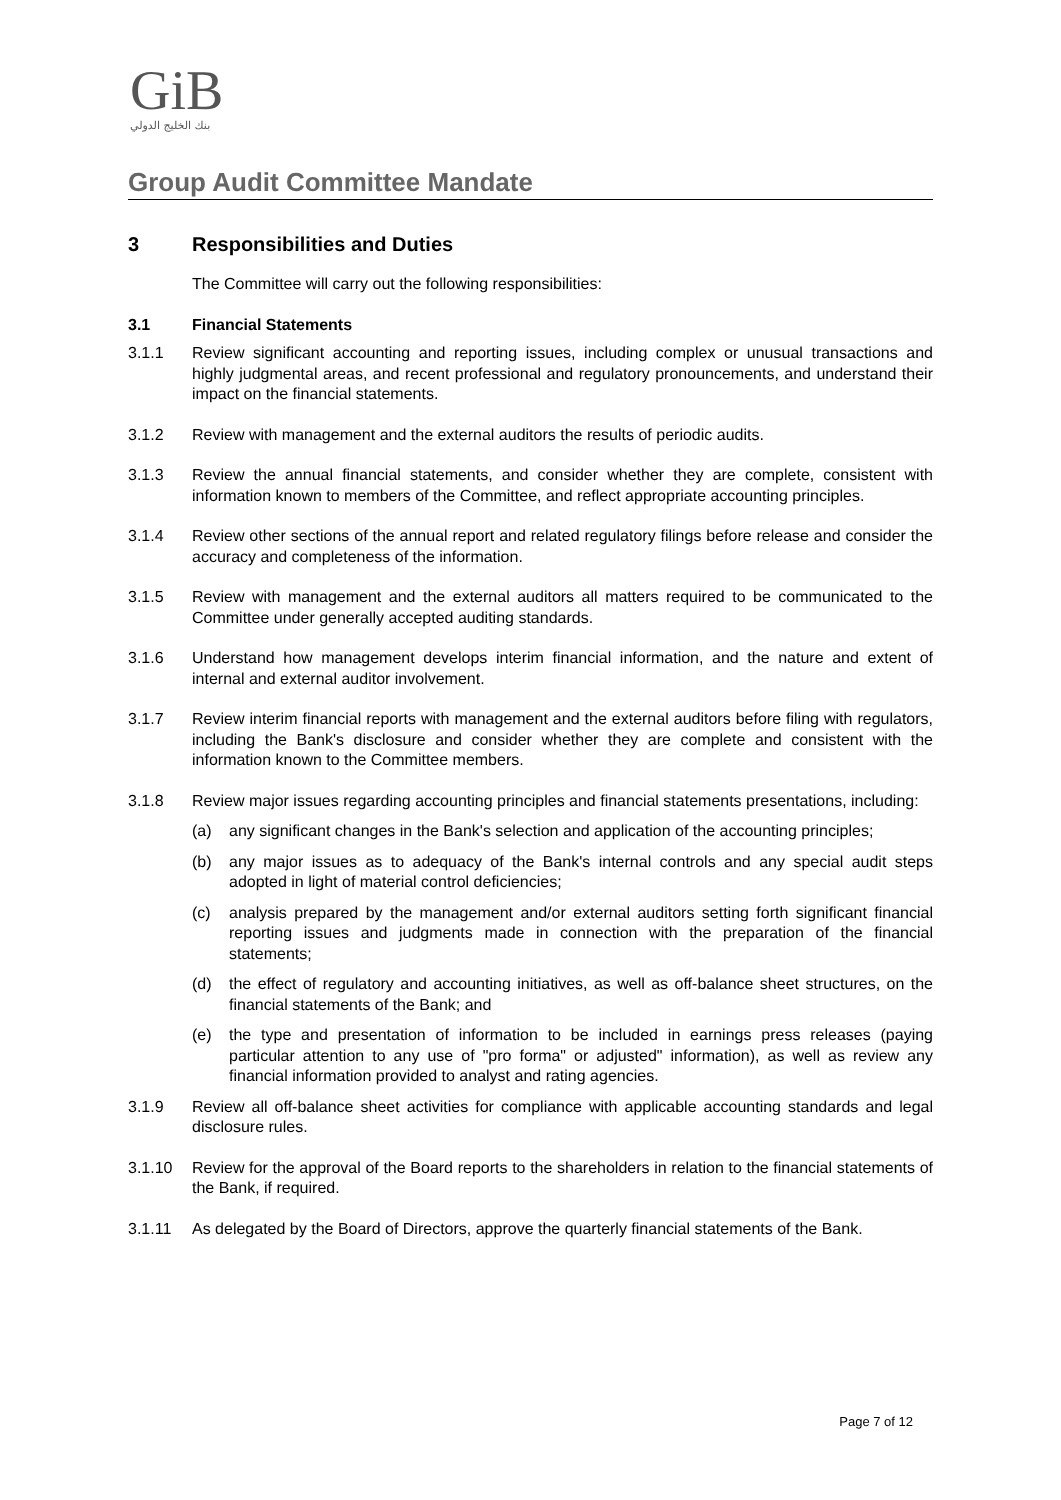GiB
بنك الخليج الدولي
Group Audit Committee Mandate
3 Responsibilities and Duties
The Committee will carry out the following responsibilities:
3.1 Financial Statements
3.1.1 Review significant accounting and reporting issues, including complex or unusual transactions and highly judgmental areas, and recent professional and regulatory pronouncements, and understand their impact on the financial statements.
3.1.2 Review with management and the external auditors the results of periodic audits.
3.1.3 Review the annual financial statements, and consider whether they are complete, consistent with information known to members of the Committee, and reflect appropriate accounting principles.
3.1.4 Review other sections of the annual report and related regulatory filings before release and consider the accuracy and completeness of the information.
3.1.5 Review with management and the external auditors all matters required to be communicated to the Committee under generally accepted auditing standards.
3.1.6 Understand how management develops interim financial information, and the nature and extent of internal and external auditor involvement.
3.1.7 Review interim financial reports with management and the external auditors before filing with regulators, including the Bank's disclosure and consider whether they are complete and consistent with the information known to the Committee members.
3.1.8 Review major issues regarding accounting principles and financial statements presentations, including:
(a) any significant changes in the Bank's selection and application of the accounting principles;
(b) any major issues as to adequacy of the Bank's internal controls and any special audit steps adopted in light of material control deficiencies;
(c) analysis prepared by the management and/or external auditors setting forth significant financial reporting issues and judgments made in connection with the preparation of the financial statements;
(d) the effect of regulatory and accounting initiatives, as well as off-balance sheet structures, on the financial statements of the Bank; and
(e) the type and presentation of information to be included in earnings press releases (paying particular attention to any use of "pro forma" or adjusted" information), as well as review any financial information provided to analyst and rating agencies.
3.1.9 Review all off-balance sheet activities for compliance with applicable accounting standards and legal disclosure rules.
3.1.10 Review for the approval of the Board reports to the shareholders in relation to the financial statements of the Bank, if required.
3.1.11 As delegated by the Board of Directors, approve the quarterly financial statements of the Bank.
Page 7 of 12